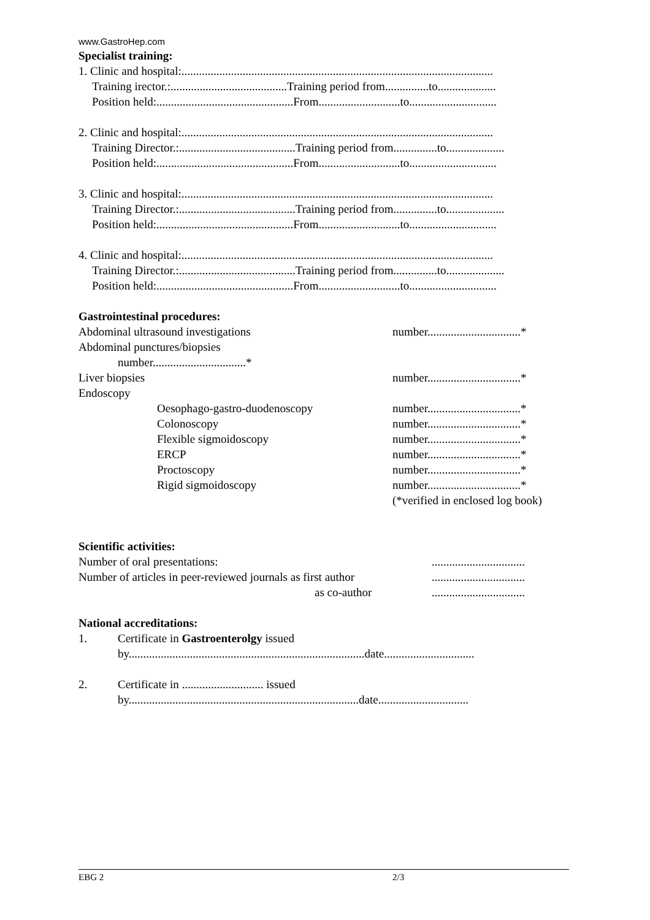www.GastroHep.com
Specialist training:
1. Clinic and hospital:...........................................................................................................
Training irector.:........................................Training period from...............to....................
Position held:...............................................From............................to..............................
2. Clinic and hospital:...........................................................................................................
Training Director.:........................................Training period from...............to....................
Position held:...............................................From............................to..............................
3. Clinic and hospital:...........................................................................................................
Training Director.:........................................Training period from...............to....................
Position held:...............................................From............................to..............................
4. Clinic and hospital:...........................................................................................................
Training Director.:........................................Training period from...............to....................
Position held:...............................................From............................to..............................
Gastrointestinal procedures:
Abdominal ultrasound investigations number................................*
Abdominal punctures/biopsies
number................................*
Liver biopsies number................................*
Endoscopy
Oesophago-gastro-duodenoscopy number................................*
Colonoscopy number................................*
Flexible sigmoidoscopy number................................*
ERCP number................................*
Proctoscopy number................................*
Rigid sigmoidoscopy number................................*
(*verified in enclosed log book)
Scientific activities:
Number of oral presentations:................................
Number of articles in peer-reviewed journals as first author................................
as co-author................................
National accreditations:
1. Certificate in Gastroenterolgy issued
by.................................................................................date...............................
2. Certificate in ............................ issued
by...............................................................................date...............................
EBG 2 2/3